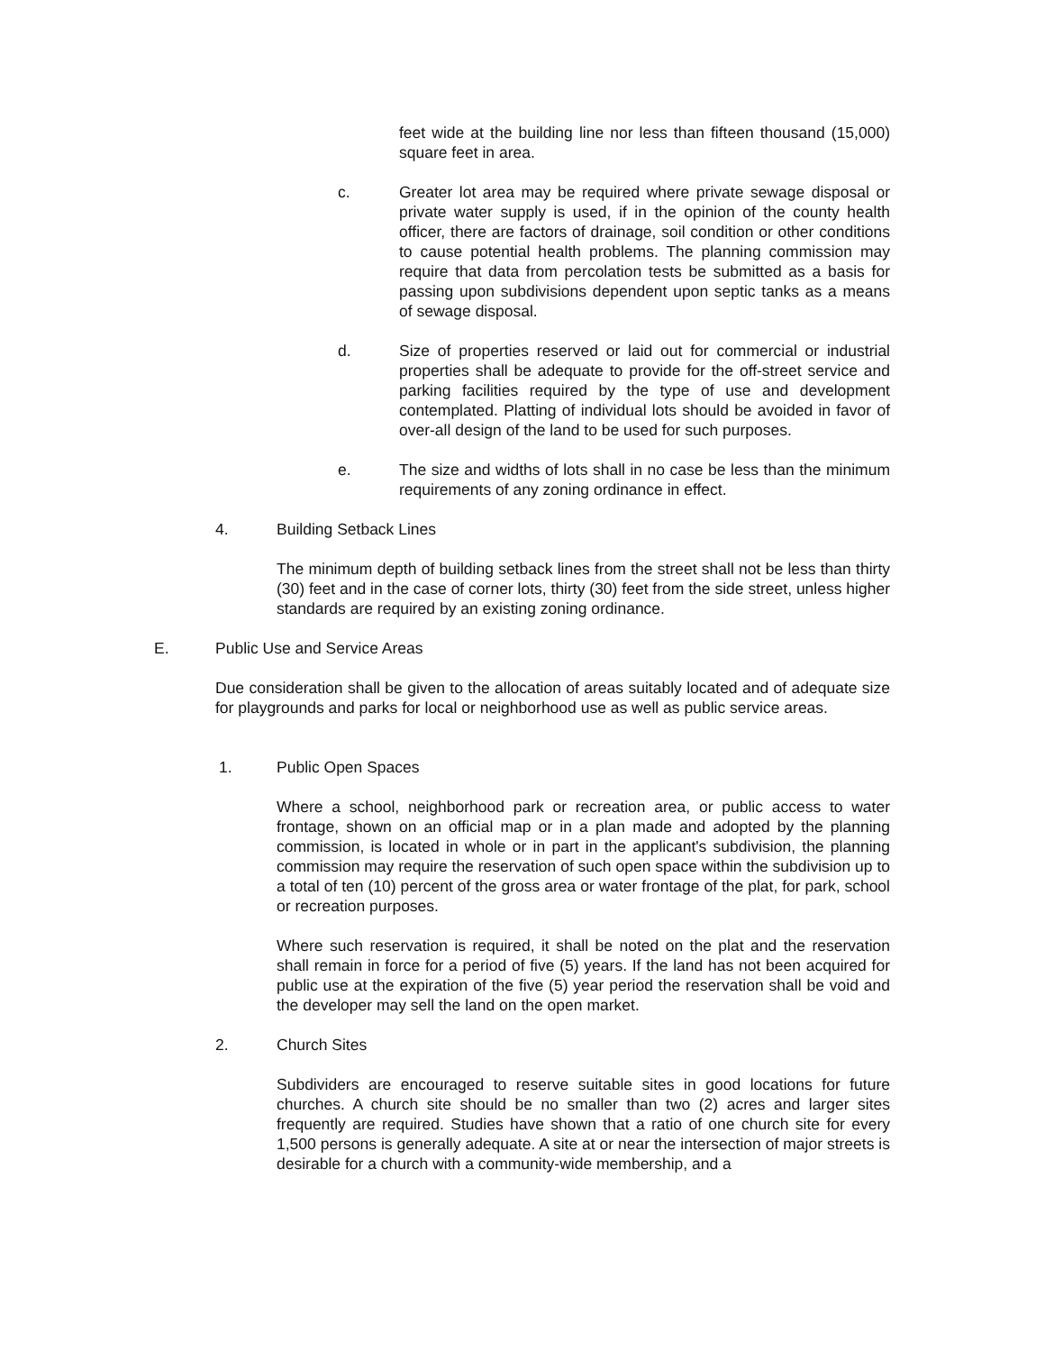feet wide at the building line nor less than fifteen thousand (15,000) square feet in area.
c. Greater lot area may be required where private sewage disposal or private water supply is used, if in the opinion of the county health officer, there are factors of drainage, soil condition or other conditions to cause potential health problems. The planning commission may require that data from percolation tests be submitted as a basis for passing upon subdivisions dependent upon septic tanks as a means of sewage disposal.
d. Size of properties reserved or laid out for commercial or industrial properties shall be adequate to provide for the off-street service and parking facilities required by the type of use and development contemplated. Platting of individual lots should be avoided in favor of over-all design of the land to be used for such purposes.
e. The size and widths of lots shall in no case be less than the minimum requirements of any zoning ordinance in effect.
4. Building Setback Lines
The minimum depth of building setback lines from the street shall not be less than thirty (30) feet and in the case of corner lots, thirty (30) feet from the side street, unless higher standards are required by an existing zoning ordinance.
E. Public Use and Service Areas
Due consideration shall be given to the allocation of areas suitably located and of adequate size for playgrounds and parks for local or neighborhood use as well as public service areas.
1. Public Open Spaces
Where a school, neighborhood park or recreation area, or public access to water frontage, shown on an official map or in a plan made and adopted by the planning commission, is located in whole or in part in the applicant's subdivision, the planning commission may require the reservation of such open space within the subdivision up to a total of ten (10) percent of the gross area or water frontage of the plat, for park, school or recreation purposes.
Where such reservation is required, it shall be noted on the plat and the reservation shall remain in force for a period of five (5) years. If the land has not been acquired for public use at the expiration of the five (5) year period the reservation shall be void and the developer may sell the land on the open market.
2. Church Sites
Subdividers are encouraged to reserve suitable sites in good locations for future churches. A church site should be no smaller than two (2) acres and larger sites frequently are required. Studies have shown that a ratio of one church site for every 1,500 persons is generally adequate. A site at or near the intersection of major streets is desirable for a church with a community-wide membership, and a